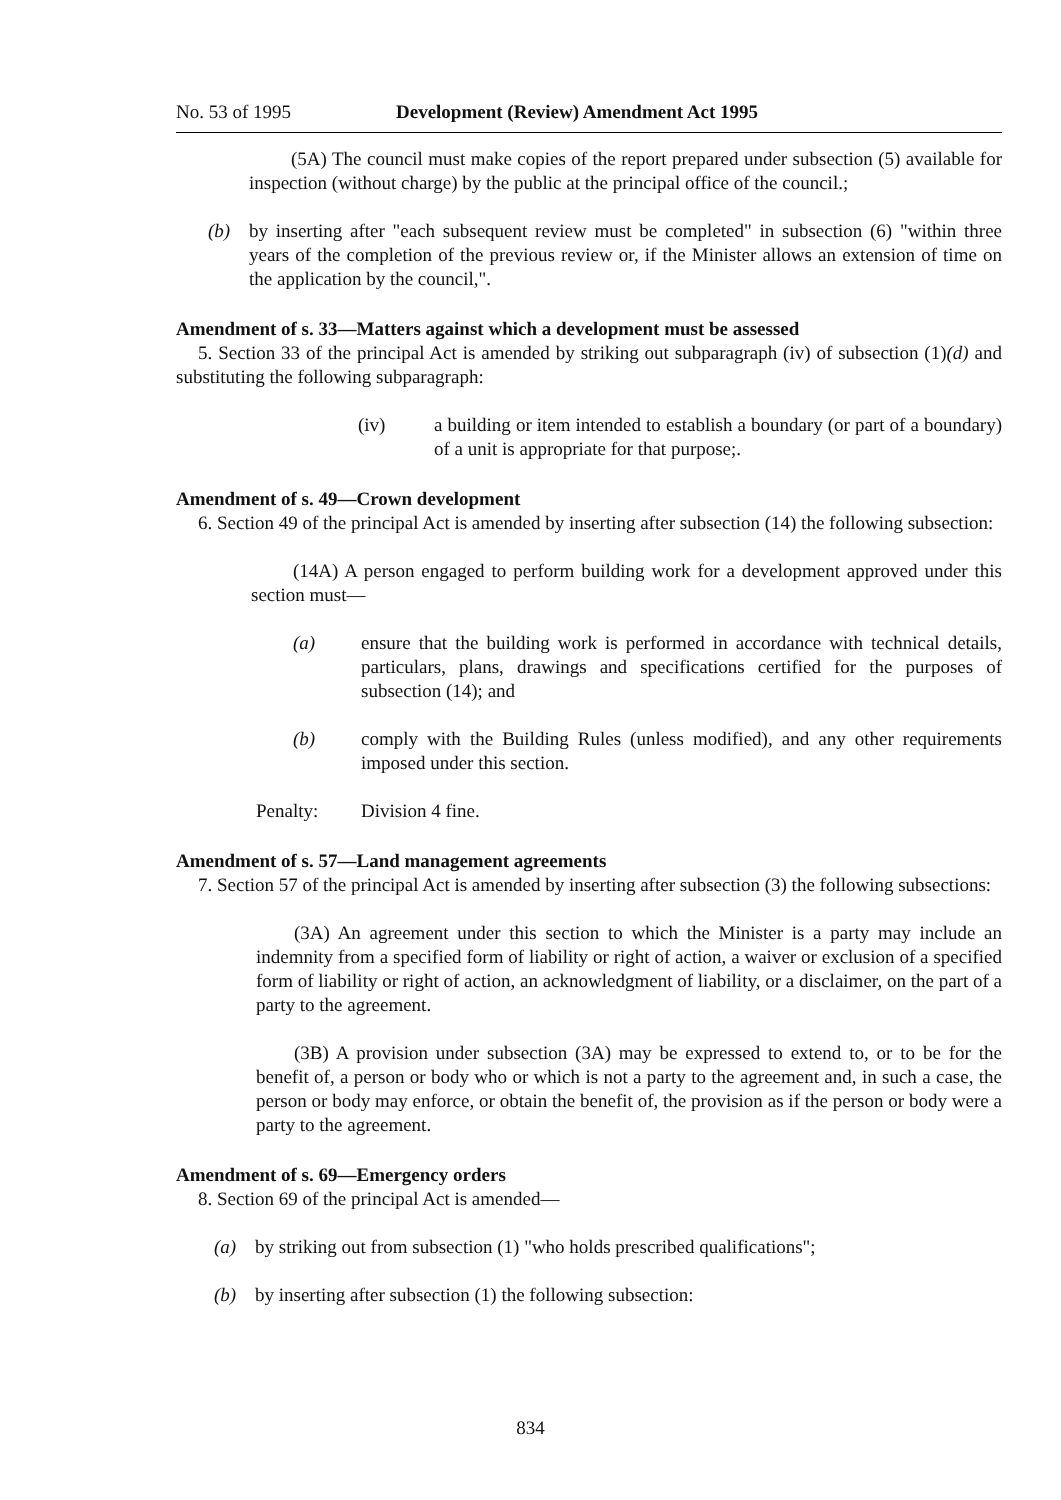No. 53 of 1995 Development (Review) Amendment Act 1995
(5A) The council must make copies of the report prepared under subsection (5) available for inspection (without charge) by the public at the principal office of the council.;
(b) by inserting after "each subsequent review must be completed" in subsection (6) "within three years of the completion of the previous review or, if the Minister allows an extension of time on the application by the council,".
Amendment of s. 33—Matters against which a development must be assessed
5. Section 33 of the principal Act is amended by striking out subparagraph (iv) of subsection (1)(d) and substituting the following subparagraph:
(iv) a building or item intended to establish a boundary (or part of a boundary) of a unit is appropriate for that purpose;.
Amendment of s. 49—Crown development
6. Section 49 of the principal Act is amended by inserting after subsection (14) the following subsection:
(14A) A person engaged to perform building work for a development approved under this section must—
(a) ensure that the building work is performed in accordance with technical details, particulars, plans, drawings and specifications certified for the purposes of subsection (14); and
(b) comply with the Building Rules (unless modified), and any other requirements imposed under this section.
Penalty: Division 4 fine.
Amendment of s. 57—Land management agreements
7. Section 57 of the principal Act is amended by inserting after subsection (3) the following subsections:
(3A) An agreement under this section to which the Minister is a party may include an indemnity from a specified form of liability or right of action, a waiver or exclusion of a specified form of liability or right of action, an acknowledgment of liability, or a disclaimer, on the part of a party to the agreement.
(3B) A provision under subsection (3A) may be expressed to extend to, or to be for the benefit of, a person or body who or which is not a party to the agreement and, in such a case, the person or body may enforce, or obtain the benefit of, the provision as if the person or body were a party to the agreement.
Amendment of s. 69—Emergency orders
8. Section 69 of the principal Act is amended—
(a) by striking out from subsection (1) "who holds prescribed qualifications";
(b) by inserting after subsection (1) the following subsection:
834